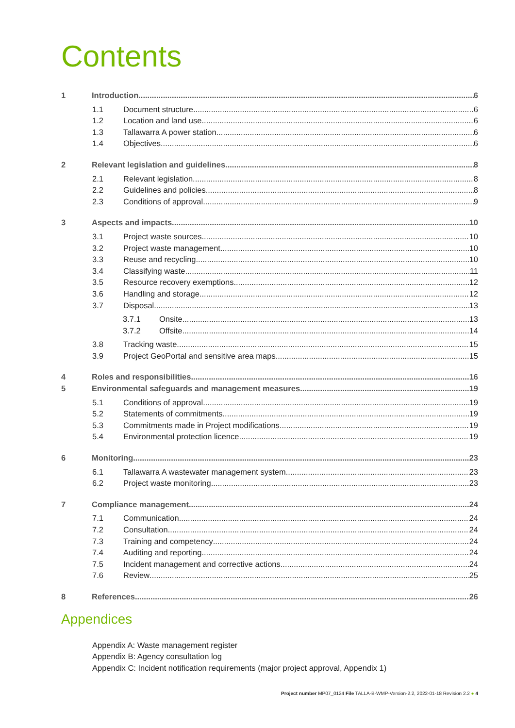Contents
1 Introduction 6
1.1 Document structure 6
1.2 Location and land use 6
1.3 Tallawarra A power station 6
1.4 Objectives 6
2 Relevant legislation and guidelines 8
2.1 Relevant legislation 8
2.2 Guidelines and policies 8
2.3 Conditions of approval 9
3 Aspects and impacts 10
3.1 Project waste sources 10
3.2 Project waste management 10
3.3 Reuse and recycling 10
3.4 Classifying waste 11
3.5 Resource recovery exemptions 12
3.6 Handling and storage 12
3.7 Disposal 13
3.7.1 Onsite 13
3.7.2 Offsite 14
3.8 Tracking waste 15
3.9 Project GeoPortal and sensitive area maps 15
4 Roles and responsibilities 16
5 Environmental safeguards and management measures 19
5.1 Conditions of approval 19
5.2 Statements of commitments 19
5.3 Commitments made in Project modifications 19
5.4 Environmental protection licence 19
6 Monitoring 23
6.1 Tallawarra A wastewater management system 23
6.2 Project waste monitoring 23
7 Compliance management 24
7.1 Communication 24
7.2 Consultation 24
7.3 Training and competency 24
7.4 Auditing and reporting 24
7.5 Incident management and corrective actions 24
7.6 Review 25
8 References 26
Appendices
Appendix A: Waste management register
Appendix B: Agency consultation log
Appendix C: Incident notification requirements (major project approval, Appendix 1)
Project number MP07_0124 File TALLA-B-WMP-Version-2.2, 2022-01-18 Revision 2.2 ● 4